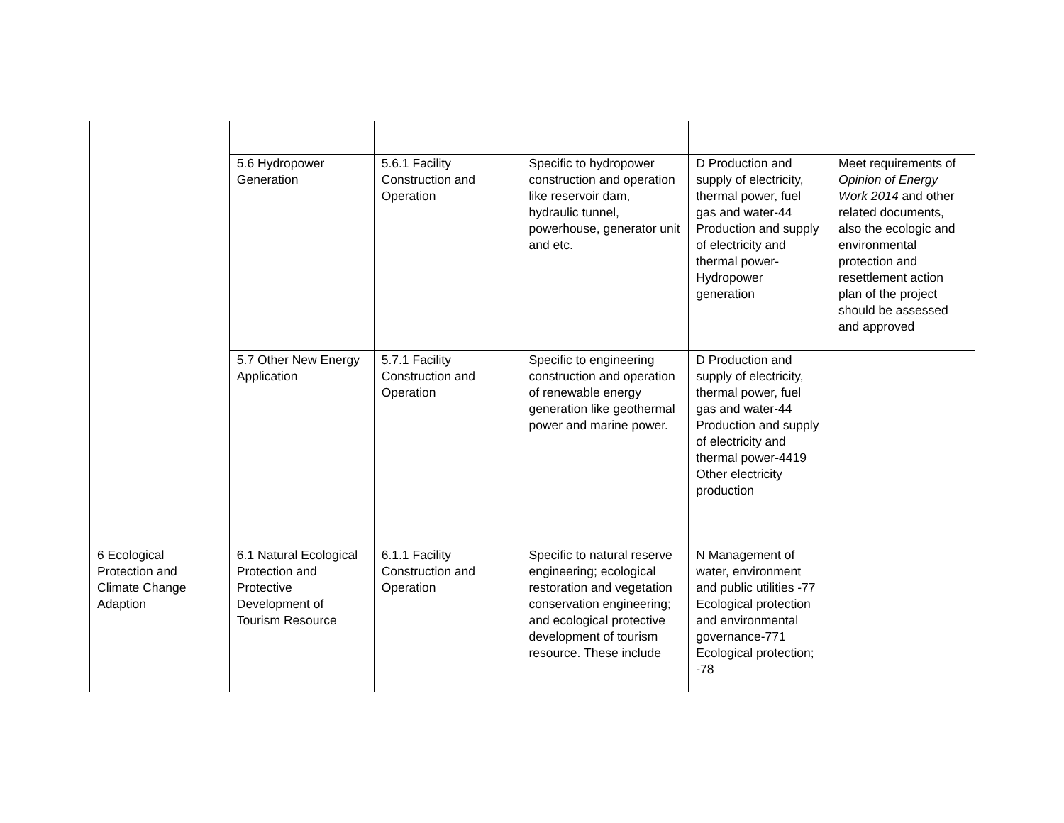| | 5.6 Hydropower Generation | 5.6.1 Facility Construction and Operation | Specific to hydropower construction and operation like reservoir dam, hydraulic tunnel, powerhouse, generator unit and etc. | D Production and supply of electricity, thermal power, fuel gas and water-44 Production and supply of electricity and thermal power-Hydropower generation | Meet requirements of Opinion of Energy Work 2014 and other related documents, also the ecologic and environmental protection and resettlement action plan of the project should be assessed and approved |
| | 5.7 Other New Energy Application | 5.7.1 Facility Construction and Operation | Specific to engineering construction and operation of renewable energy generation like geothermal power and marine power. | D Production and supply of electricity, thermal power, fuel gas and water-44 Production and supply of electricity and thermal power-4419 Other electricity production | |
| 6 Ecological Protection and Climate Change Adaption | 6.1 Natural Ecological Protection and Protective Development of Tourism Resource | 6.1.1 Facility Construction and Operation | Specific to natural reserve engineering; ecological restoration and vegetation conservation engineering; and ecological protective development of tourism resource. These include | N Management of water, environment and public utilities -77 Ecological protection and environmental governance-771 Ecological protection; -78 | |